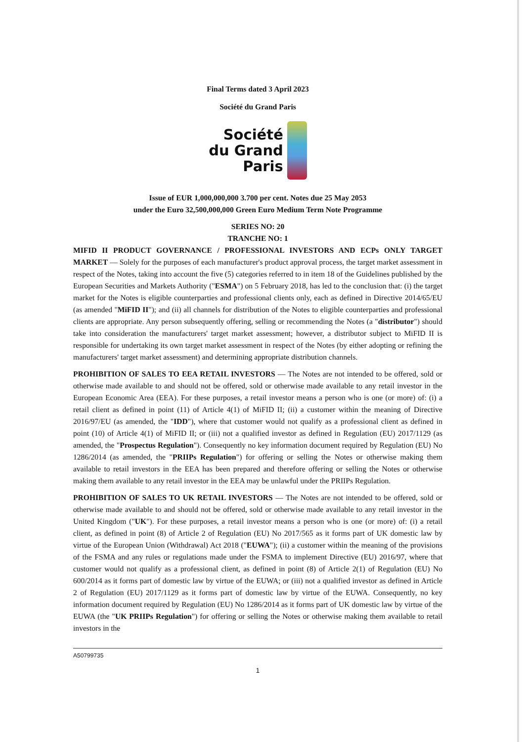Final Terms dated 3 April 2023
Société du Grand Paris
Société
du Grand
Paris
Issue of EUR 1,000,000,000 3.700 per cent. Notes due 25 May 2053
under the Euro 32,500,000,000 Green Euro Medium Term Note Programme
SERIES NO: 20
TRANCHE NO: 1
MIFID II PRODUCT GOVERNANCE / PROFESSIONAL INVESTORS AND ECPs ONLY TARGET MARKET — Solely for the purposes of each manufacturer's product approval process, the target market assessment in respect of the Notes, taking into account the five (5) categories referred to in item 18 of the Guidelines published by the European Securities and Markets Authority ("ESMA") on 5 February 2018, has led to the conclusion that: (i) the target market for the Notes is eligible counterparties and professional clients only, each as defined in Directive 2014/65/EU (as amended "MiFID II"); and (ii) all channels for distribution of the Notes to eligible counterparties and professional clients are appropriate. Any person subsequently offering, selling or recommending the Notes (a "distributor") should take into consideration the manufacturers' target market assessment; however, a distributor subject to MiFID II is responsible for undertaking its own target market assessment in respect of the Notes (by either adopting or refining the manufacturers' target market assessment) and determining appropriate distribution channels.
PROHIBITION OF SALES TO EEA RETAIL INVESTORS — The Notes are not intended to be offered, sold or otherwise made available to and should not be offered, sold or otherwise made available to any retail investor in the European Economic Area (EEA). For these purposes, a retail investor means a person who is one (or more) of: (i) a retail client as defined in point (11) of Article 4(1) of MiFID II; (ii) a customer within the meaning of Directive 2016/97/EU (as amended, the "IDD"), where that customer would not qualify as a professional client as defined in point (10) of Article 4(1) of MiFID II; or (iii) not a qualified investor as defined in Regulation (EU) 2017/1129 (as amended, the "Prospectus Regulation"). Consequently no key information document required by Regulation (EU) No 1286/2014 (as amended, the "PRIIPs Regulation") for offering or selling the Notes or otherwise making them available to retail investors in the EEA has been prepared and therefore offering or selling the Notes or otherwise making them available to any retail investor in the EEA may be unlawful under the PRIIPs Regulation.
PROHIBITION OF SALES TO UK RETAIL INVESTORS — The Notes are not intended to be offered, sold or otherwise made available to and should not be offered, sold or otherwise made available to any retail investor in the United Kingdom ("UK"). For these purposes, a retail investor means a person who is one (or more) of: (i) a retail client, as defined in point (8) of Article 2 of Regulation (EU) No 2017/565 as it forms part of UK domestic law by virtue of the European Union (Withdrawal) Act 2018 ("EUWA"); (ii) a customer within the meaning of the provisions of the FSMA and any rules or regulations made under the FSMA to implement Directive (EU) 2016/97, where that customer would not qualify as a professional client, as defined in point (8) of Article 2(1) of Regulation (EU) No 600/2014 as it forms part of domestic law by virtue of the EUWA; or (iii) not a qualified investor as defined in Article 2 of Regulation (EU) 2017/1129 as it forms part of domestic law by virtue of the EUWA. Consequently, no key information document required by Regulation (EU) No 1286/2014 as it forms part of UK domestic law by virtue of the EUWA (the "UK PRIIPs Regulation") for offering or selling the Notes or otherwise making them available to retail investors in the
A50799735
1